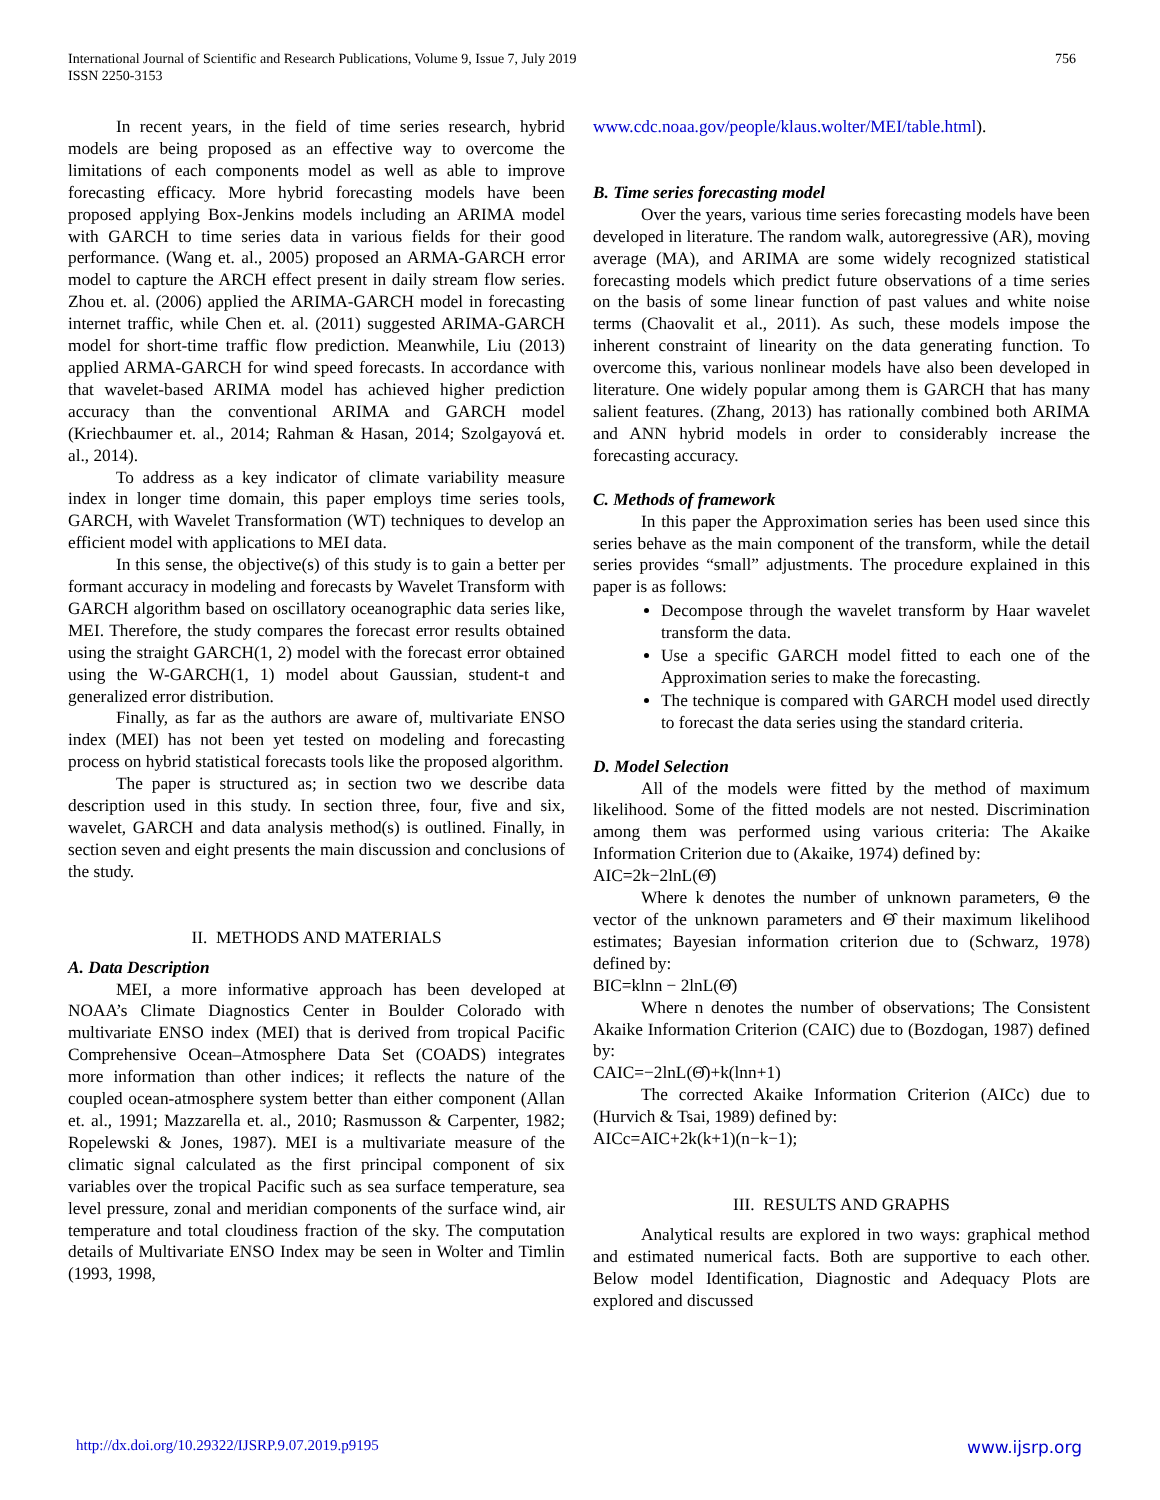International Journal of Scientific and Research Publications, Volume 9, Issue 7, July 2019
ISSN 2250-3153
756
In recent years, in the field of time series research, hybrid models are being proposed as an effective way to overcome the limitations of each components model as well as able to improve forecasting efficacy. More hybrid forecasting models have been proposed applying Box-Jenkins models including an ARIMA model with GARCH to time series data in various fields for their good performance. (Wang et. al., 2005) proposed an ARMA-GARCH error model to capture the ARCH effect present in daily stream flow series. Zhou et. al. (2006) applied the ARIMA-GARCH model in forecasting internet traffic, while Chen et. al. (2011) suggested ARIMA-GARCH model for short-time traffic flow prediction. Meanwhile, Liu (2013) applied ARMA-GARCH for wind speed forecasts. In accordance with that wavelet-based ARIMA model has achieved higher prediction accuracy than the conventional ARIMA and GARCH model (Kriechbaumer et. al., 2014; Rahman & Hasan, 2014; Szolgayová et. al., 2014).
To address as a key indicator of climate variability measure index in longer time domain, this paper employs time series tools, GARCH, with Wavelet Transformation (WT) techniques to develop an efficient model with applications to MEI data.
In this sense, the objective(s) of this study is to gain a better per formant accuracy in modeling and forecasts by Wavelet Transform with GARCH algorithm based on oscillatory oceanographic data series like, MEI. Therefore, the study compares the forecast error results obtained using the straight GARCH(1, 2) model with the forecast error obtained using the W-GARCH(1, 1) model about Gaussian, student-t and generalized error distribution.
Finally, as far as the authors are aware of, multivariate ENSO index (MEI) has not been yet tested on modeling and forecasting process on hybrid statistical forecasts tools like the proposed algorithm.
The paper is structured as; in section two we describe data description used in this study. In section three, four, five and six, wavelet, GARCH and data analysis method(s) is outlined. Finally, in section seven and eight presents the main discussion and conclusions of the study.
II. METHODS AND MATERIALS
A. Data Description
MEI, a more informative approach has been developed at NOAA’s Climate Diagnostics Center in Boulder Colorado with multivariate ENSO index (MEI) that is derived from tropical Pacific Comprehensive Ocean–Atmosphere Data Set (COADS) integrates more information than other indices; it reflects the nature of the coupled ocean-atmosphere system better than either component (Allan et. al., 1991; Mazzarella et. al., 2010; Rasmusson & Carpenter, 1982; Ropelewski & Jones, 1987). MEI is a multivariate measure of the climatic signal calculated as the first principal component of six variables over the tropical Pacific such as sea surface temperature, sea level pressure, zonal and meridian components of the surface wind, air temperature and total cloudiness fraction of the sky. The computation details of Multivariate ENSO Index may be seen in Wolter and Timlin (1993, 1998,
www.cdc.noaa.gov/people/klaus.wolter/MEI/table.html).
B. Time series forecasting model
Over the years, various time series forecasting models have been developed in literature. The random walk, autoregressive (AR), moving average (MA), and ARIMA are some widely recognized statistical forecasting models which predict future observations of a time series on the basis of some linear function of past values and white noise terms (Chaovalit et al., 2011). As such, these models impose the inherent constraint of linearity on the data generating function. To overcome this, various nonlinear models have also been developed in literature. One widely popular among them is GARCH that has many salient features. (Zhang, 2013) has rationally combined both ARIMA and ANN hybrid models in order to considerably increase the forecasting accuracy.
C. Methods of framework
In this paper the Approximation series has been used since this series behave as the main component of the transform, while the detail series provides “small” adjustments. The procedure explained in this paper is as follows:
Decompose through the wavelet transform by Haar wavelet transform the data.
Use a specific GARCH model fitted to each one of the Approximation series to make the forecasting.
The technique is compared with GARCH model used directly to forecast the data series using the standard criteria.
D. Model Selection
All of the models were fitted by the method of maximum likelihood. Some of the fitted models are not nested. Discrimination among them was performed using various criteria: The Akaike Information Criterion due to (Akaike, 1974) defined by:
AIC=2k−2lnL(Θ̂)
Where k denotes the number of unknown parameters, Θ the vector of the unknown parameters and Θ̂ their maximum likelihood estimates; Bayesian information criterion due to (Schwarz, 1978) defined by:
BIC=klnn − 2lnL(Θ̂)
Where n denotes the number of observations; The Consistent Akaike Information Criterion (CAIC) due to (Bozdogan, 1987) defined by:
CAIC=−2lnL(Θ̂)+k(lnn+1)
The corrected Akaike Information Criterion (AICc) due to (Hurvich & Tsai, 1989) defined by:
AICc=AIC+2k(k+1)(n−k−1);
III. RESULTS AND GRAPHS
Analytical results are explored in two ways: graphical method and estimated numerical facts. Both are supportive to each other. Below model Identification, Diagnostic and Adequacy Plots are explored and discussed
http://dx.doi.org/10.29322/IJSRP.9.07.2019.p9195 www.ijsrp.org